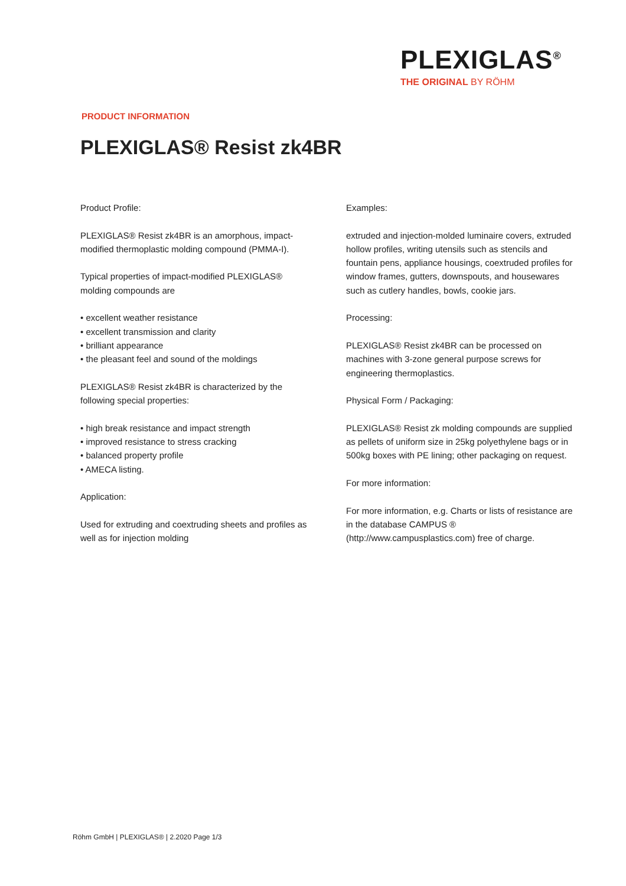PLEXIGLAS<sup>®</sup>
THE ORIGINAL BY RÖHM
PRODUCT INFORMATION
PLEXIGLAS® Resist zk4BR
Product Profile:
PLEXIGLAS® Resist zk4BR is an amorphous, impact-modified thermoplastic molding compound (PMMA-I).
Typical properties of impact-modified PLEXIGLAS® molding compounds are
• excellent weather resistance
• excellent transmission and clarity
• brilliant appearance
• the pleasant feel and sound of the moldings
PLEXIGLAS® Resist zk4BR is characterized by the following special properties:
• high break resistance and impact strength
• improved resistance to stress cracking
• balanced property profile
• AMECA listing.
Application:
Used for extruding and coextruding sheets and profiles as well as for injection molding
Examples:
extruded and injection-molded luminaire covers, extruded hollow profiles, writing utensils such as stencils and fountain pens, appliance housings, coextruded profiles for window frames, gutters, downspouts, and housewares such as cutlery handles, bowls, cookie jars.
Processing:
PLEXIGLAS® Resist zk4BR can be processed on machines with 3-zone general purpose screws for engineering thermoplastics.
Physical Form / Packaging:
PLEXIGLAS® Resist zk molding compounds are supplied as pellets of uniform size in 25kg polyethylene bags or in 500kg boxes with PE lining; other packaging on request.
For more information:
For more information, e.g. Charts or lists of resistance are in the database CAMPUS ® (http://www.campusplastics.com) free of charge.
Röhm GmbH | PLEXIGLAS® | 2.2020 Page 1/3